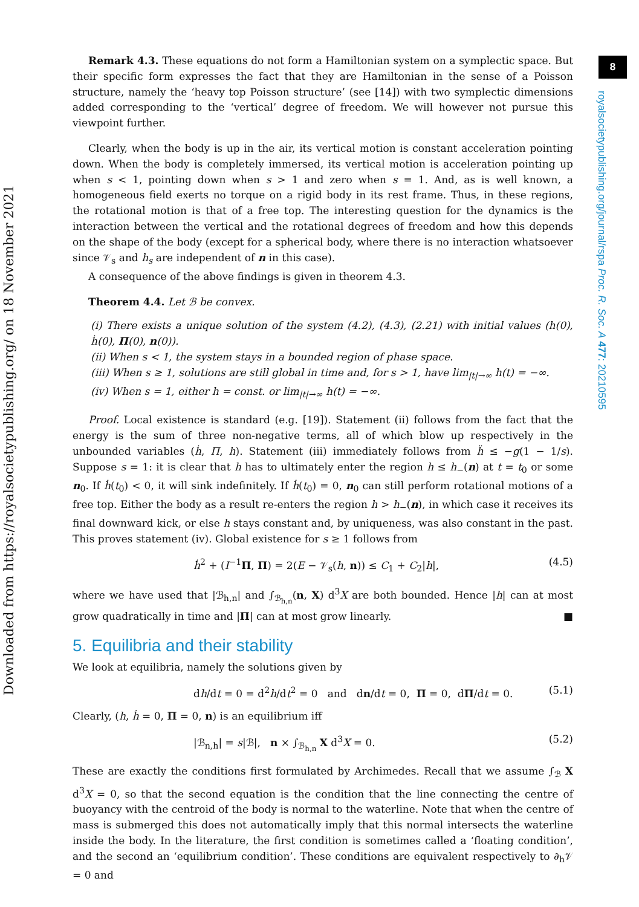8
royalsocietypublishing.org/journal/rspa Proc. R. Soc. A 477: 20210595
Downloaded from https://royalsocietypublishing.org/ on 18 November 2021
Remark 4.3. These equations do not form a Hamiltonian system on a symplectic space. But their specific form expresses the fact that they are Hamiltonian in the sense of a Poisson structure, namely the ‘heavy top Poisson structure’ (see [14]) with two symplectic dimensions added corresponding to the ‘vertical’ degree of freedom. We will however not pursue this viewpoint further.
Clearly, when the body is up in the air, its vertical motion is constant acceleration pointing down. When the body is completely immersed, its vertical motion is acceleration pointing up when s < 1, pointing down when s > 1 and zero when s = 1. And, as is well known, a homogeneous field exerts no torque on a rigid body in its rest frame. Thus, in these regions, the rotational motion is that of a free top. The interesting question for the dynamics is the interaction between the vertical and the rotational degrees of freedom and how this depends on the shape of the body (except for a spherical body, where there is no interaction whatsoever since 𝒱<sub>s</sub> and h<sub>s</sub> are independent of n in this case).
A consequence of the above findings is given in theorem 4.3.
Theorem 4.4. Let ℬ be convex.
(i) There exists a unique solution of the system (4.2), (4.3), (2.21) with initial values (h(0), ḣ(0), Π(0), n(0)).
(ii) When s < 1, the system stays in a bounded region of phase space.
(iii) When s ≥ 1, solutions are still global in time and, for s > 1, have lim<sub>|t|→∞</sub> h(t) = −∞.
(iv) When s = 1, either h = const. or lim<sub>|t|→∞</sub> h(t) = −∞.
Proof. Local existence is standard (e.g. [19]). Statement (ii) follows from the fact that the energy is the sum of three non-negative terms, all of which blow up respectively in the unbounded variables (ḣ, Π, h). Statement (iii) immediately follows from ḧ ≤ −g(1 − 1/s). Suppose s = 1: it is clear that h has to ultimately enter the region h ≤ h<sub>−</sub>(n) at t = t<sub>0</sub> or some n<sub>0</sub>. If ḣ(t<sub>0</sub>) < 0, it will sink indefinitely. If ḣ(t<sub>0</sub>) = 0, n<sub>0</sub> can still perform rotational motions of a free top. Either the body as a result re-enters the region h > h<sub>−</sub>(n), in which case it receives its final downward kick, or else h stays constant and, by uniqueness, was also constant in the past. This proves statement (iv). Global existence for s ≥ 1 follows from
ḣ<sup>2</sup> + (I<sup>−1</sup>Π, Π) = 2(E − 𝒱<sub>s</sub>(h, n)) ≤ C<sub>1</sub> + C<sub>2</sub>|h|, (4.5)
where we have used that |ℬ<sub>h,n</sub>| and ∫<sub>ℬ<sub>h,n</sub></sub>(n, X) d<sup>3</sup>X are both bounded. Hence |h| can at most grow quadratically in time and |Π| can at most grow linearly. ■
5. Equilibria and their stability
We look at equilibria, namely the solutions given by
dh/dt = 0 = d<sup>2</sup>h/dt<sup>2</sup> = 0 and dn/dt = 0, Π = 0, dΠ/dt = 0. (5.1)
Clearly, (h, ḣ = 0, Π = 0, n) is an equilibrium iff
|ℬ<sub>n,h</sub>| = s|ℬ|, n × ∫<sub>ℬ<sub>h,n</sub></sub> X d<sup>3</sup>X = 0. (5.2)
These are exactly the conditions first formulated by Archimedes. Recall that we assume ∫<sub>ℬ</sub> X d<sup>3</sup>X = 0, so that the second equation is the condition that the line connecting the centre of buoyancy with the centroid of the body is normal to the waterline. Note that when the centre of mass is submerged this does not automatically imply that this normal intersects the waterline inside the body. In the literature, the first condition is sometimes called a ‘floating condition’, and the second an ‘equilibrium condition’. These conditions are equivalent respectively to ∂<sub>h</sub>𝒱 = 0 and